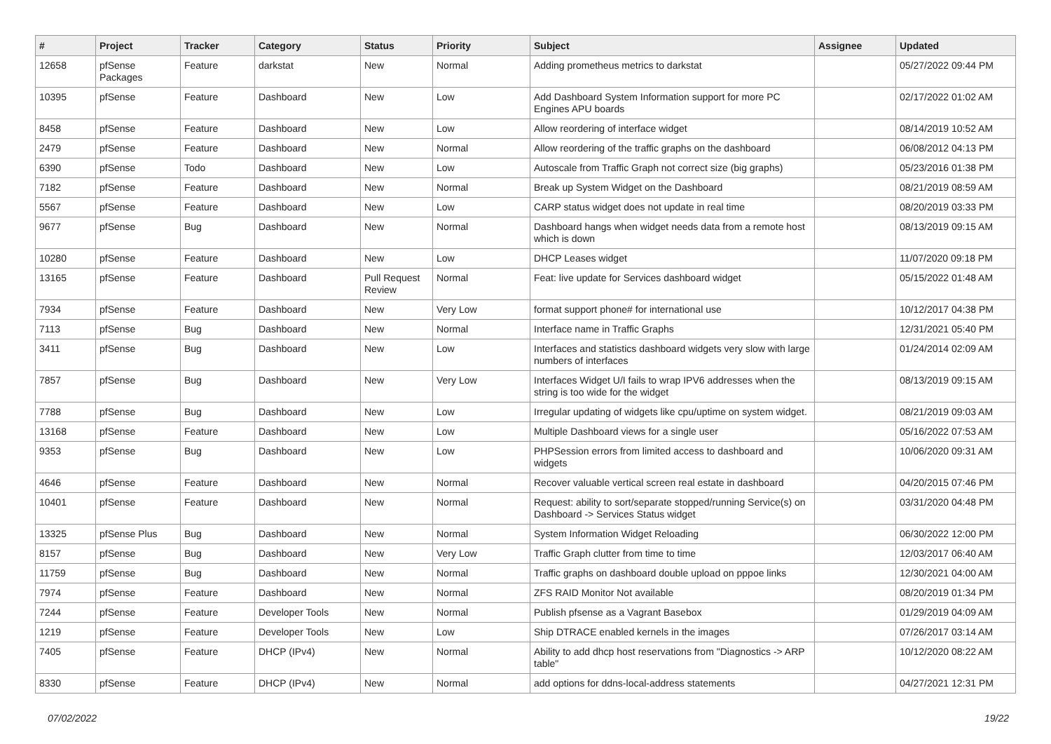| # | Project | Tracker | Category | Status | Priority | Subject | Assignee | Updated |
| --- | --- | --- | --- | --- | --- | --- | --- | --- |
| 12658 | pfSense Packages | Feature | darkstat | New | Normal | Adding prometheus metrics to darkstat | | 05/27/2022 09:44 PM |
| 10395 | pfSense | Feature | Dashboard | New | Low | Add Dashboard System Information support for more PC Engines APU boards | | 02/17/2022 01:02 AM |
| 8458 | pfSense | Feature | Dashboard | New | Low | Allow reordering of interface widget | | 08/14/2019 10:52 AM |
| 2479 | pfSense | Feature | Dashboard | New | Normal | Allow reordering of the traffic graphs on the dashboard | | 06/08/2012 04:13 PM |
| 6390 | pfSense | Todo | Dashboard | New | Low | Autoscale from Traffic Graph not correct size (big graphs) | | 05/23/2016 01:38 PM |
| 7182 | pfSense | Feature | Dashboard | New | Normal | Break up System Widget on the Dashboard | | 08/21/2019 08:59 AM |
| 5567 | pfSense | Feature | Dashboard | New | Low | CARP status widget does not update in real time | | 08/20/2019 03:33 PM |
| 9677 | pfSense | Bug | Dashboard | New | Normal | Dashboard hangs when widget needs data from a remote host which is down | | 08/13/2019 09:15 AM |
| 10280 | pfSense | Feature | Dashboard | New | Low | DHCP Leases widget | | 11/07/2020 09:18 PM |
| 13165 | pfSense | Feature | Dashboard | Pull Request Review | Normal | Feat: live update for Services dashboard widget | | 05/15/2022 01:48 AM |
| 7934 | pfSense | Feature | Dashboard | New | Very Low | format support phone# for international use | | 10/12/2017 04:38 PM |
| 7113 | pfSense | Bug | Dashboard | New | Normal | Interface name in Traffic Graphs | | 12/31/2021 05:40 PM |
| 3411 | pfSense | Bug | Dashboard | New | Low | Interfaces and statistics dashboard widgets very slow with large numbers of interfaces | | 01/24/2014 02:09 AM |
| 7857 | pfSense | Bug | Dashboard | New | Very Low | Interfaces Widget U/I fails to wrap IPV6 addresses when the string is too wide for the widget | | 08/13/2019 09:15 AM |
| 7788 | pfSense | Bug | Dashboard | New | Low | Irregular updating of widgets like cpu/uptime on system widget. | | 08/21/2019 09:03 AM |
| 13168 | pfSense | Feature | Dashboard | New | Low | Multiple Dashboard views for a single user | | 05/16/2022 07:53 AM |
| 9353 | pfSense | Bug | Dashboard | New | Low | PHPSession errors from limited access to dashboard and widgets | | 10/06/2020 09:31 AM |
| 4646 | pfSense | Feature | Dashboard | New | Normal | Recover valuable vertical screen real estate in dashboard | | 04/20/2015 07:46 PM |
| 10401 | pfSense | Feature | Dashboard | New | Normal | Request: ability to sort/separate stopped/running Service(s) on Dashboard -> Services Status widget | | 03/31/2020 04:48 PM |
| 13325 | pfSense Plus | Bug | Dashboard | New | Normal | System Information Widget Reloading | | 06/30/2022 12:00 PM |
| 8157 | pfSense | Bug | Dashboard | New | Very Low | Traffic Graph clutter from time to time | | 12/03/2017 06:40 AM |
| 11759 | pfSense | Bug | Dashboard | New | Normal | Traffic graphs on dashboard double upload on pppoe links | | 12/30/2021 04:00 AM |
| 7974 | pfSense | Feature | Dashboard | New | Normal | ZFS RAID Monitor Not available | | 08/20/2019 01:34 PM |
| 7244 | pfSense | Feature | Developer Tools | New | Normal | Publish pfsense as a Vagrant Basebox | | 01/29/2019 04:09 AM |
| 1219 | pfSense | Feature | Developer Tools | New | Low | Ship DTRACE enabled kernels in the images | | 07/26/2017 03:14 AM |
| 7405 | pfSense | Feature | DHCP (IPv4) | New | Normal | Ability to add dhcp host reservations from "Diagnostics -> ARP table" | | 10/12/2020 08:22 AM |
| 8330 | pfSense | Feature | DHCP (IPv4) | New | Normal | add options for ddns-local-address statements | | 04/27/2021 12:31 PM |
07/02/2022 19/22